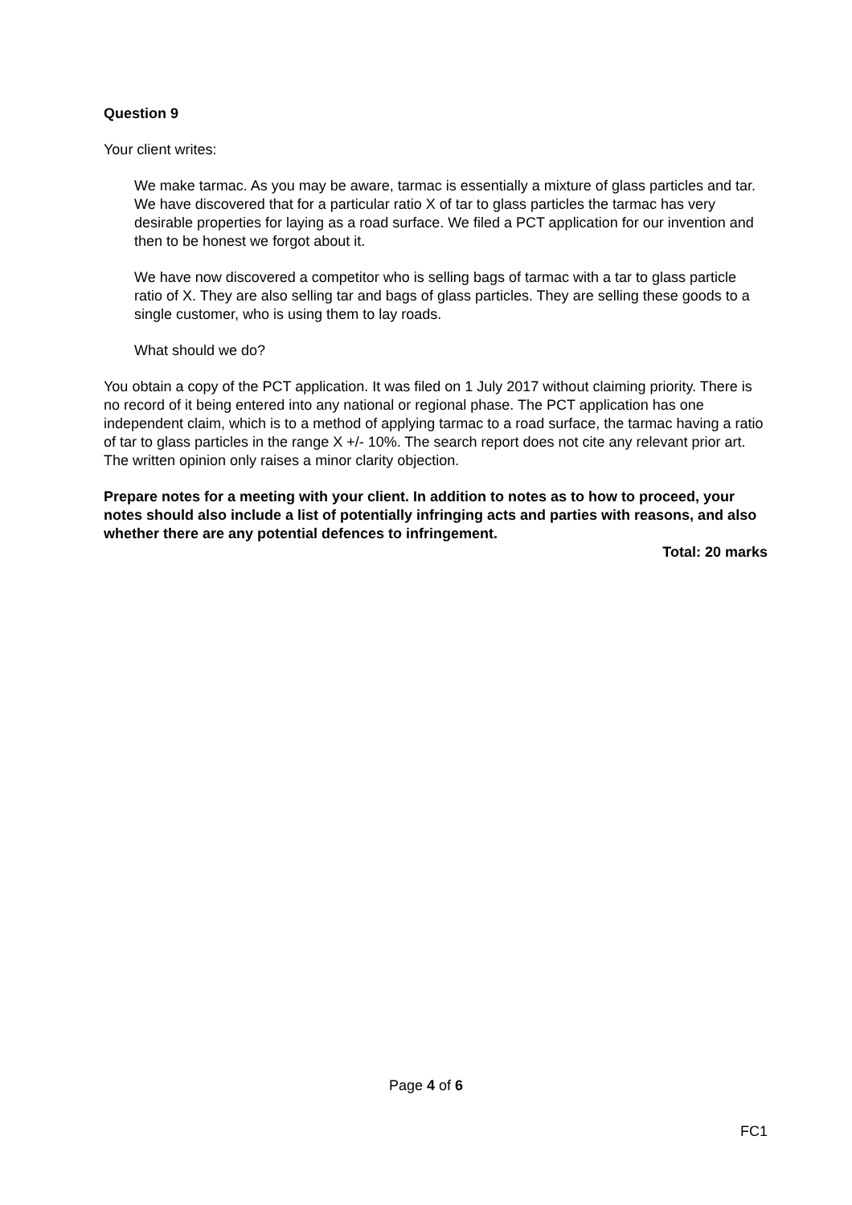Question 9
Your client writes:
We make tarmac. As you may be aware, tarmac is essentially a mixture of glass particles and tar. We have discovered that for a particular ratio X of tar to glass particles the tarmac has very desirable properties for laying as a road surface. We filed a PCT application for our invention and then to be honest we forgot about it.
We have now discovered a competitor who is selling bags of tarmac with a tar to glass particle ratio of X. They are also selling tar and bags of glass particles. They are selling these goods to a single customer, who is using them to lay roads.
What should we do?
You obtain a copy of the PCT application. It was filed on 1 July 2017 without claiming priority. There is no record of it being entered into any national or regional phase. The PCT application has one independent claim, which is to a method of applying tarmac to a road surface, the tarmac having a ratio of tar to glass particles in the range X +/- 10%. The search report does not cite any relevant prior art. The written opinion only raises a minor clarity objection.
Prepare notes for a meeting with your client. In addition to notes as to how to proceed, your notes should also include a list of potentially infringing acts and parties with reasons, and also whether there are any potential defences to infringement.
Total: 20 marks
Page 4 of 6
FC1